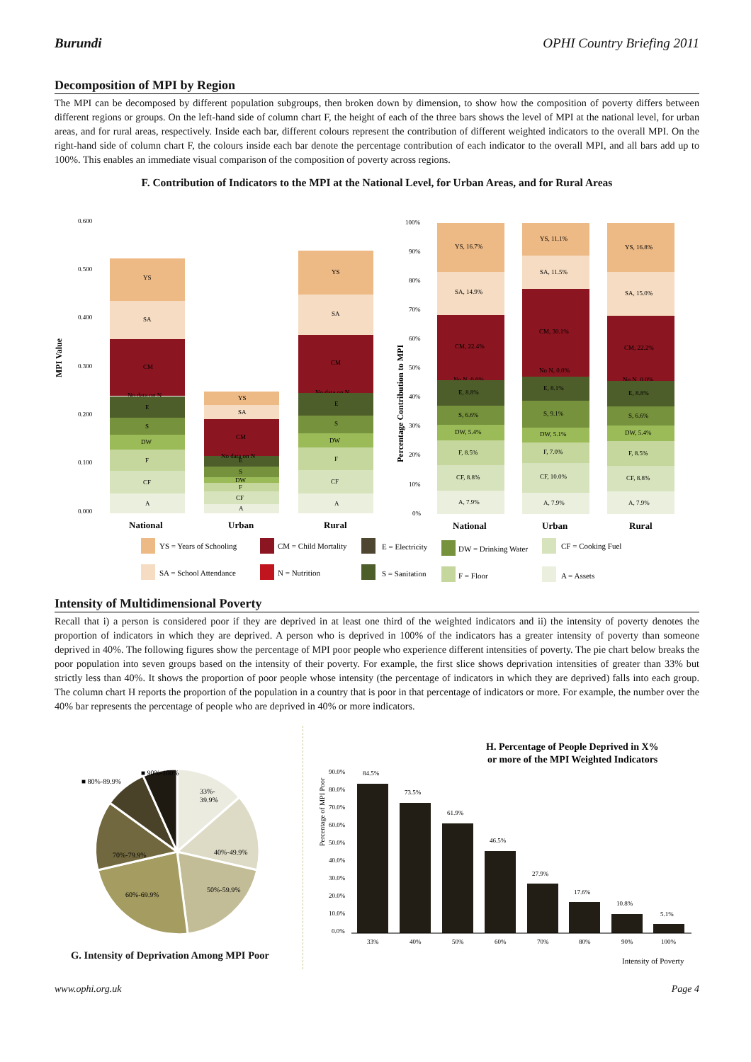Burundi OPHI Country Briefing 2011
Decomposition of MPI by Region
The MPI can be decomposed by different population subgroups, then broken down by dimension, to show how the composition of poverty differs between different regions or groups. On the left-hand side of column chart F, the height of each of the three bars shows the level of MPI at the national level, for urban areas, and for rural areas, respectively. Inside each bar, different colours represent the contribution of different weighted indicators to the overall MPI. On the right-hand side of column chart F, the colours inside each bar denote the percentage contribution of each indicator to the overall MPI, and all bars add up to 100%. This enables an immediate visual comparison of the composition of poverty across regions.
F. Contribution of Indicators to the MPI at the National Level, for Urban Areas, and for Rural Areas
MPI Value
0.600
0.500
0.400
0.300
0.200
0.100
0.000
YS
SA
CM
No data on N
E
S
DW
F
CF
A
YS
SA
CM
No data on N
E
S
DW
F
CF
A
YS
SA
CM
No data on N
E
S
DW
F
CF
A
National
Urban
Rural
Percentage Contribution to MPI
100%
90%
80%
70%
60%
50%
40%
30%
20%
10%
0%
YS, 16.7%
SA, 14.9%
CM, 22.4%
No N, 0.0%
E, 8.8%
S, 6.6%
DW, 5.4%
F, 8.5%
CF, 8.8%
A, 7.9%
YS, 11.1%
SA, 11.5%
CM, 30.1%
No N, 0.0%
E, 8.1%
S, 9.1%
DW, 5.1%
F, 7.0%
CF, 10.0%
A, 7.9%
YS, 16.8%
SA, 15.0%
CM, 22.2%
No N, 0.0%
E, 8.8%
S, 6.6%
DW, 5.4%
F, 8.5%
CF, 8.8%
A, 7.9%
National
Urban
Rural
YS = Years of Schooling
CM = Child Mortality
E = Electricity
DW = Drinking Water
CF = Cooking Fuel
SA = School Attendance
N = Nutrition
S = Sanitation
F = Floor
A = Assets
Intensity of Multidimensional Poverty
Recall that i) a person is considered poor if they are deprived in at least one third of the weighted indicators and ii) the intensity of poverty denotes the proportion of indicators in which they are deprived. A person who is deprived in 100% of the indicators has a greater intensity of poverty than someone deprived in 40%. The following figures show the percentage of MPI poor people who experience different intensities of poverty. The pie chart below breaks the poor population into seven groups based on the intensity of their poverty. For example, the first slice shows deprivation intensities of greater than 33% but strictly less than 40%. It shows the proportion of poor people whose intensity (the percentage of indicators in which they are deprived) falls into each group. The column chart H reports the proportion of the population in a country that is poor in that percentage of indicators or more. For example, the number over the 40% bar represents the percentage of people who are deprived in 40% or more indicators.
33%-
39.9%
40%-49.9%
50%-59.9%
60%-69.9%
70%-79.9%
■ 80%-89.9%
■ 90%-100%
G. Intensity of Deprivation Among MPI Poor
H. Percentage of People Deprived in X%
or more of the MPI Weighted Indicators
Percentage of MPI Poor
90.0%
80.0%
70.0%
60.0%
50.0%
40.0%
30.0%
20.0%
10.0%
0.0%
84.5%
73.5%
61.9%
46.5%
27.9%
17.6%
10.8%
5.1%
33%
40%
50%
60%
70%
80%
90%
100%
Intensity of Poverty
www.ophi.org.uk Page 4